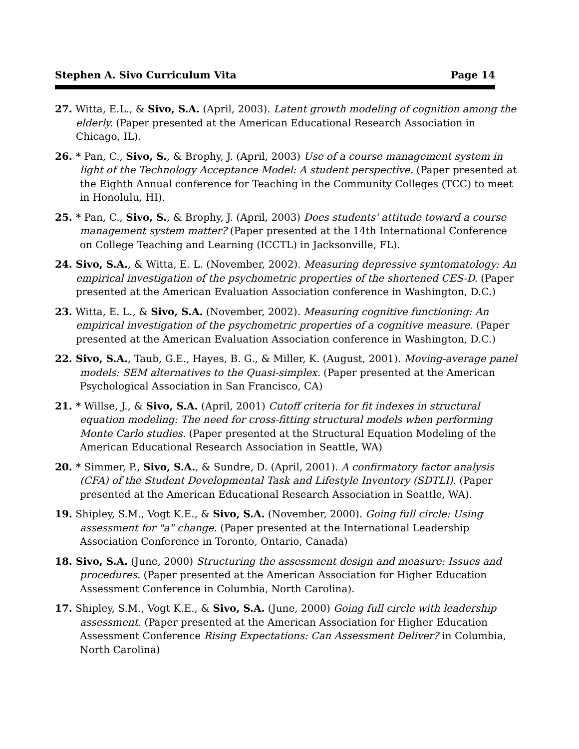Stephen A. Sivo Curriculum Vita Page 14
27. Witta, E.L., & Sivo, S.A. (April, 2003). Latent growth modeling of cognition among the elderly. (Paper presented at the American Educational Research Association in Chicago, IL).
26. * Pan, C., Sivo, S., & Brophy, J. (April, 2003) Use of a course management system in light of the Technology Acceptance Model: A student perspective. (Paper presented at the Eighth Annual conference for Teaching in the Community Colleges (TCC) to meet in Honolulu, HI).
25. * Pan, C., Sivo, S., & Brophy, J. (April, 2003) Does students' attitude toward a course management system matter? (Paper presented at the 14th International Conference on College Teaching and Learning (ICCTL) in Jacksonville, FL).
24. Sivo, S.A., & Witta, E. L. (November, 2002). Measuring depressive symtomatology: An empirical investigation of the psychometric properties of the shortened CES-D. (Paper presented at the American Evaluation Association conference in Washington, D.C.)
23. Witta, E. L., & Sivo, S.A. (November, 2002). Measuring cognitive functioning: An empirical investigation of the psychometric properties of a cognitive measure. (Paper presented at the American Evaluation Association conference in Washington, D.C.)
22. Sivo, S.A., Taub, G.E., Hayes, B. G., & Miller, K. (August, 2001). Moving-average panel models: SEM alternatives to the Quasi-simplex. (Paper presented at the American Psychological Association in San Francisco, CA)
21. * Willse, J., & Sivo, S.A. (April, 2001) Cutoff criteria for fit indexes in structural equation modeling: The need for cross-fitting structural models when performing Monte Carlo studies. (Paper presented at the Structural Equation Modeling of the American Educational Research Association in Seattle, WA)
20. * Simmer, P., Sivo, S.A., & Sundre, D. (April, 2001). A confirmatory factor analysis (CFA) of the Student Developmental Task and Lifestyle Inventory (SDTLI). (Paper presented at the American Educational Research Association in Seattle, WA).
19. Shipley, S.M., Vogt K.E., & Sivo, S.A. (November, 2000). Going full circle: Using assessment for "a" change. (Paper presented at the International Leadership Association Conference in Toronto, Ontario, Canada)
18. Sivo, S.A. (June, 2000) Structuring the assessment design and measure: Issues and procedures. (Paper presented at the American Association for Higher Education Assessment Conference in Columbia, North Carolina).
17. Shipley, S.M., Vogt K.E., & Sivo, S.A. (June, 2000) Going full circle with leadership assessment. (Paper presented at the American Association for Higher Education Assessment Conference Rising Expectations: Can Assessment Deliver? in Columbia, North Carolina)